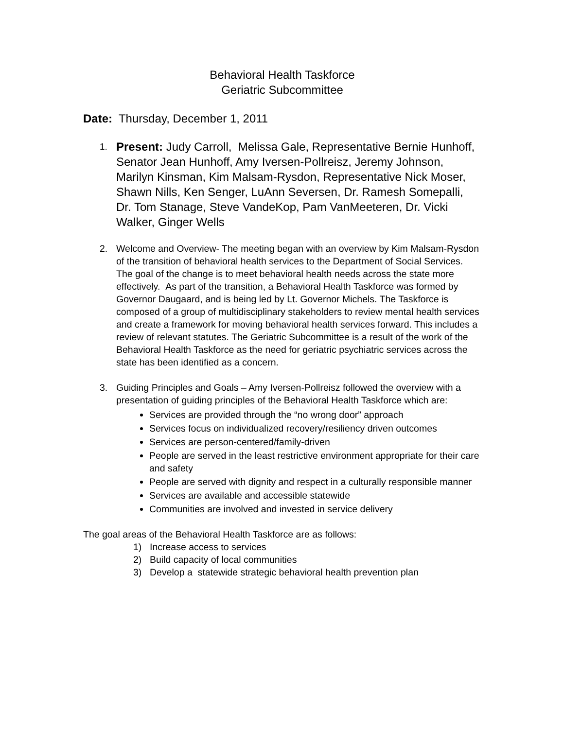Behavioral Health Taskforce
Geriatric Subcommittee
Date: Thursday, December 1, 2011
1.
Present: Judy Carroll, Melissa Gale, Representative Bernie Hunhoff, Senator Jean Hunhoff, Amy Iversen-Pollreisz, Jeremy Johnson, Marilyn Kinsman, Kim Malsam-Rysdon, Representative Nick Moser, Shawn Nills, Ken Senger, LuAnn Seversen, Dr. Ramesh Somepalli, Dr. Tom Stanage, Steve VandeKop, Pam VanMeeteren, Dr. Vicki Walker, Ginger Wells
2. Welcome and Overview- The meeting began with an overview by Kim Malsam-Rysdon of the transition of behavioral health services to the Department of Social Services. The goal of the change is to meet behavioral health needs across the state more effectively. As part of the transition, a Behavioral Health Taskforce was formed by Governor Daugaard, and is being led by Lt. Governor Michels. The Taskforce is composed of a group of multidisciplinary stakeholders to review mental health services and create a framework for moving behavioral health services forward. This includes a review of relevant statutes. The Geriatric Subcommittee is a result of the work of the Behavioral Health Taskforce as the need for geriatric psychiatric services across the state has been identified as a concern.
3. Guiding Principles and Goals – Amy Iversen-Pollreisz followed the overview with a presentation of guiding principles of the Behavioral Health Taskforce which are:
Services are provided through the “no wrong door” approach
Services focus on individualized recovery/resiliency driven outcomes
Services are person-centered/family-driven
People are served in the least restrictive environment appropriate for their care and safety
People are served with dignity and respect in a culturally responsible manner
Services are available and accessible statewide
Communities are involved and invested in service delivery
The goal areas of the Behavioral Health Taskforce are as follows:
1) Increase access to services
2) Build capacity of local communities
3) Develop a statewide strategic behavioral health prevention plan